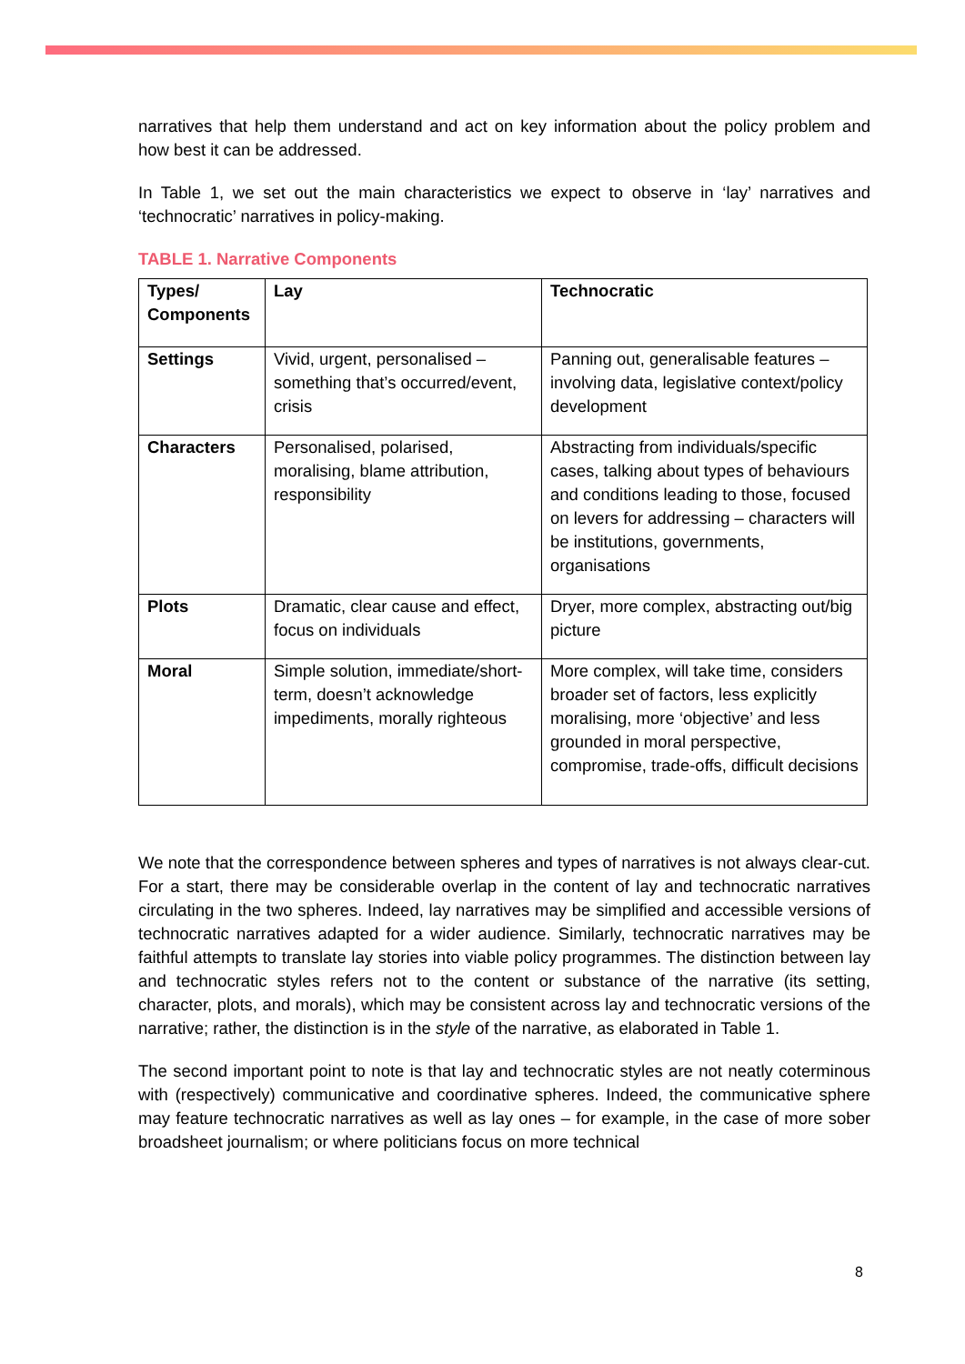narratives that help them understand and act on key information about the policy problem and how best it can be addressed.
In Table 1, we set out the main characteristics we expect to observe in ‘lay’ narratives and ‘technocratic’ narratives in policy-making.
TABLE 1. Narrative Components
| Types/ Components | Lay | Technocratic |
| --- | --- | --- |
| Settings | Vivid, urgent, personalised – something that’s occurred/event, crisis | Panning out, generalisable features – involving data, legislative context/policy development |
| Characters | Personalised, polarised, moralising, blame attribution, responsibility | Abstracting from individuals/specific cases, talking about types of behaviours and conditions leading to those, focused on levers for addressing – characters will be institutions, governments, organisations |
| Plots | Dramatic, clear cause and effect, focus on individuals | Dryer, more complex, abstracting out/big picture |
| Moral | Simple solution, immediate/short-term, doesn’t acknowledge impediments, morally righteous | More complex, will take time, considers broader set of factors, less explicitly moralising, more ‘objective’ and less grounded in moral perspective, compromise, trade-offs, difficult decisions |
We note that the correspondence between spheres and types of narratives is not always clear-cut. For a start, there may be considerable overlap in the content of lay and technocratic narratives circulating in the two spheres. Indeed, lay narratives may be simplified and accessible versions of technocratic narratives adapted for a wider audience. Similarly, technocratic narratives may be faithful attempts to translate lay stories into viable policy programmes. The distinction between lay and technocratic styles refers not to the content or substance of the narrative (its setting, character, plots, and morals), which may be consistent across lay and technocratic versions of the narrative; rather, the distinction is in the style of the narrative, as elaborated in Table 1.
The second important point to note is that lay and technocratic styles are not neatly coterminous with (respectively) communicative and coordinative spheres. Indeed, the communicative sphere may feature technocratic narratives as well as lay ones – for example, in the case of more sober broadsheet journalism; or where politicians focus on more technical
8